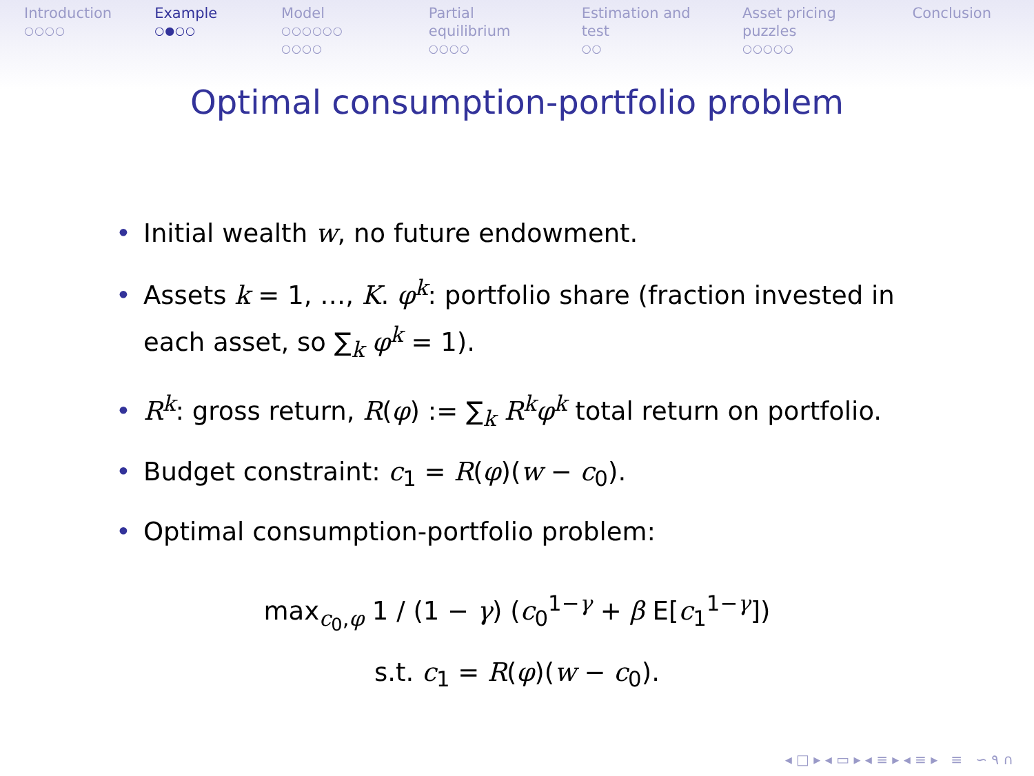Introduction
○○○○
Example
○●○○
Model
○○○○○○
○○○○
Partial equilibrium
○○○○
Estimation and test
○○
Asset pricing puzzles
○○○○○
Conclusion
Optimal consumption-portfolio problem
• Initial wealth w, no future endowment.
• Assets k = 1, …, K. φ<sup>k</sup>: portfolio share (fraction invested in each asset, so ∑<sub>k</sub> φ<sup>k</sup> = 1).
• R<sup>k</sup>: gross return, R(φ) := ∑<sub>k</sub> R<sup>k</sup>φ<sup>k</sup> total return on portfolio.
• Budget constraint: c<sub>1</sub> = R(φ)(w − c<sub>0</sub>).
• Optimal consumption-portfolio problem:
max<sub>c<sub>0</sub>,φ</sub> 1 / (1 − γ) (c<sub>0</sub><sup>1−γ</sup> + β E[c<sub>1</sub><sup>1−γ</sup>])
s.t. c<sub>1</sub> = R(φ)(w − c<sub>0</sub>).
◂ □ ▸ ◂ ▭ ▸ ◂ ≡ ▸ ◂ ≡ ▸ ≡ ∽ ۹ ∩